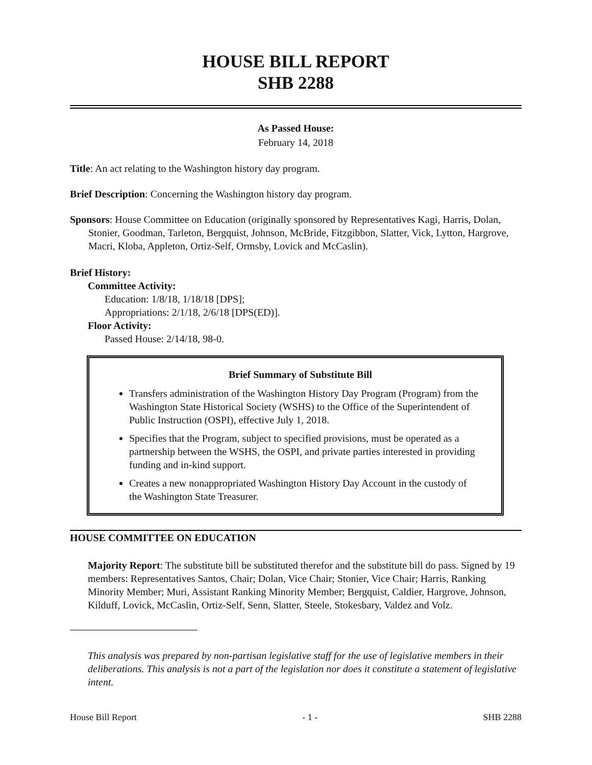HOUSE BILL REPORT
SHB 2288
As Passed House:
February 14, 2018
Title: An act relating to the Washington history day program.
Brief Description: Concerning the Washington history day program.
Sponsors: House Committee on Education (originally sponsored by Representatives Kagi, Harris, Dolan, Stonier, Goodman, Tarleton, Bergquist, Johnson, McBride, Fitzgibbon, Slatter, Vick, Lytton, Hargrove, Macri, Kloba, Appleton, Ortiz-Self, Ormsby, Lovick and McCaslin).
Brief History:
Committee Activity:
Education: 1/8/18, 1/18/18 [DPS];
Appropriations: 2/1/18, 2/6/18 [DPS(ED)].
Floor Activity:
Passed House: 2/14/18, 98-0.
Brief Summary of Substitute Bill
Transfers administration of the Washington History Day Program (Program) from the Washington State Historical Society (WSHS) to the Office of the Superintendent of Public Instruction (OSPI), effective July 1, 2018.
Specifies that the Program, subject to specified provisions, must be operated as a partnership between the WSHS, the OSPI, and private parties interested in providing funding and in-kind support.
Creates a new nonappropriated Washington History Day Account in the custody of the Washington State Treasurer.
HOUSE COMMITTEE ON EDUCATION
Majority Report: The substitute bill be substituted therefor and the substitute bill do pass. Signed by 19 members: Representatives Santos, Chair; Dolan, Vice Chair; Stonier, Vice Chair; Harris, Ranking Minority Member; Muri, Assistant Ranking Minority Member; Bergquist, Caldier, Hargrove, Johnson, Kilduff, Lovick, McCaslin, Ortiz-Self, Senn, Slatter, Steele, Stokesbary, Valdez and Volz.
This analysis was prepared by non-partisan legislative staff for the use of legislative members in their deliberations. This analysis is not a part of the legislation nor does it constitute a statement of legislative intent.
House Bill Report - 1 - SHB 2288